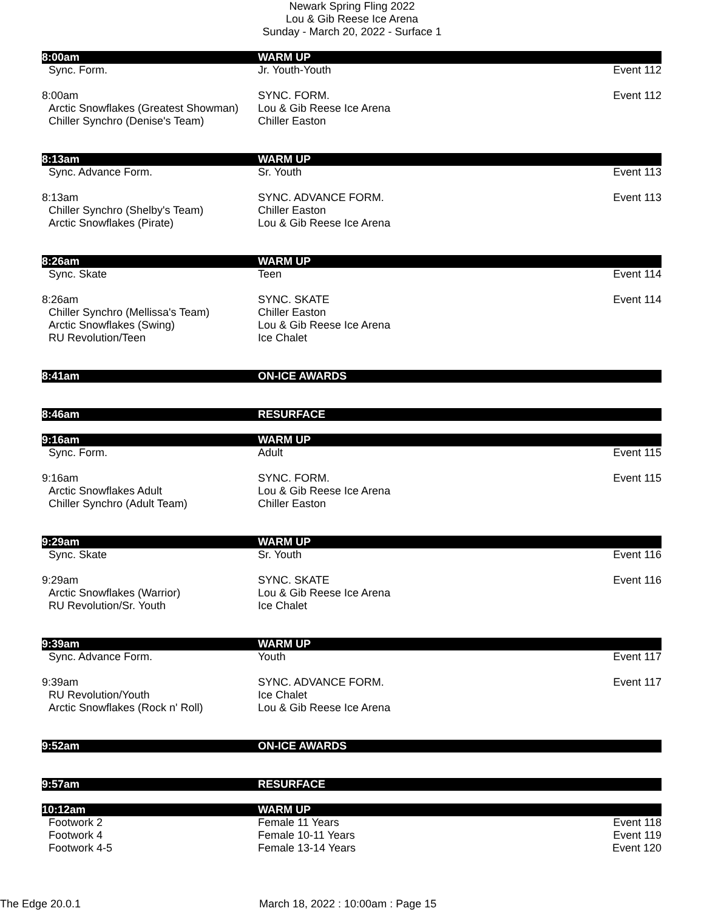Newark Spring Fling 2022
Lou & Gib Reese Ice Arena
Sunday - March 20, 2022 - Surface 1
| 8:00am | WARM UP | |
| Sync. Form. | Jr. Youth-Youth | Event 112 |
| 8:00am | SYNC. FORM. | Event 112 |
| Arctic Snowflakes (Greatest Showman) | Lou & Gib Reese Ice Arena | |
| Chiller Synchro (Denise's Team) | Chiller Easton | |
| 8:13am | WARM UP | |
| Sync. Advance Form. | Sr. Youth | Event 113 |
| 8:13am | SYNC. ADVANCE FORM. | Event 113 |
| Chiller Synchro (Shelby's Team) | Chiller Easton | |
| Arctic Snowflakes (Pirate) | Lou & Gib Reese Ice Arena | |
| 8:26am | WARM UP | |
| Sync. Skate | Teen | Event 114 |
| 8:26am | SYNC. SKATE | Event 114 |
| Chiller Synchro (Mellissa's Team) | Chiller Easton | |
| Arctic Snowflakes (Swing) | Lou & Gib Reese Ice Arena | |
| RU Revolution/Teen | Ice Chalet | |
| 8:41am | ON-ICE AWARDS | |
| 8:46am | RESURFACE | |
| 9:16am | WARM UP | |
| Sync. Form. | Adult | Event 115 |
| 9:16am | SYNC. FORM. | Event 115 |
| Arctic Snowflakes Adult | Lou & Gib Reese Ice Arena | |
| Chiller Synchro (Adult Team) | Chiller Easton | |
| 9:29am | WARM UP | |
| Sync. Skate | Sr. Youth | Event 116 |
| 9:29am | SYNC. SKATE | Event 116 |
| Arctic Snowflakes (Warrior) | Lou & Gib Reese Ice Arena | |
| RU Revolution/Sr. Youth | Ice Chalet | |
| 9:39am | WARM UP | |
| Sync. Advance Form. | Youth | Event 117 |
| 9:39am | SYNC. ADVANCE FORM. | Event 117 |
| RU Revolution/Youth | Ice Chalet | |
| Arctic Snowflakes (Rock n' Roll) | Lou & Gib Reese Ice Arena | |
| 9:52am | ON-ICE AWARDS | |
| 9:57am | RESURFACE | |
| 10:12am | WARM UP | |
| Footwork 2 | Female 11 Years | Event 118 |
| Footwork 4 | Female 10-11 Years | Event 119 |
| Footwork 4-5 | Female 13-14 Years | Event 120 |
The Edge 20.0.1 March 18, 2022 : 10:00am : Page 15